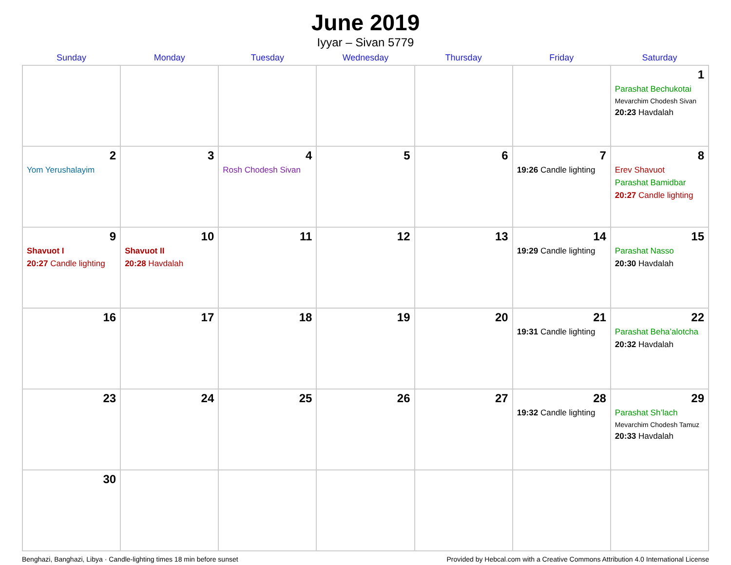June 2019
Iyyar – Sivan 5779
| Sunday | Monday | Tuesday | Wednesday | Thursday | Friday | Saturday |
| --- | --- | --- | --- | --- | --- | --- |
| | | | | | | 1 Parashat Bechukotai Mevarchim Chodesh Sivan 20:23 Havdalah |
| 2 Yom Yerushalayim | 3 | 4 Rosh Chodesh Sivan | 5 | 6 | 7 19:26 Candle lighting | 8 Erev Shavuot Parashat Bamidbar 20:27 Candle lighting |
| 9 Shavuot I 20:27 Candle lighting | 10 Shavuot II 20:28 Havdalah | 11 | 12 | 13 | 14 19:29 Candle lighting | 15 Parashat Nasso 20:30 Havdalah |
| 16 | 17 | 18 | 19 | 20 | 21 19:31 Candle lighting | 22 Parashat Beha’alotcha 20:32 Havdalah |
| 23 | 24 | 25 | 26 | 27 | 28 19:32 Candle lighting | 29 Parashat Sh’lach Mevarchim Chodesh Tamuz 20:33 Havdalah |
| 30 | | | | | | |
Benghazi, Banghazi, Libya · Candle-lighting times 18 min before sunset Provided by Hebcal.com with a Creative Commons Attribution 4.0 International License